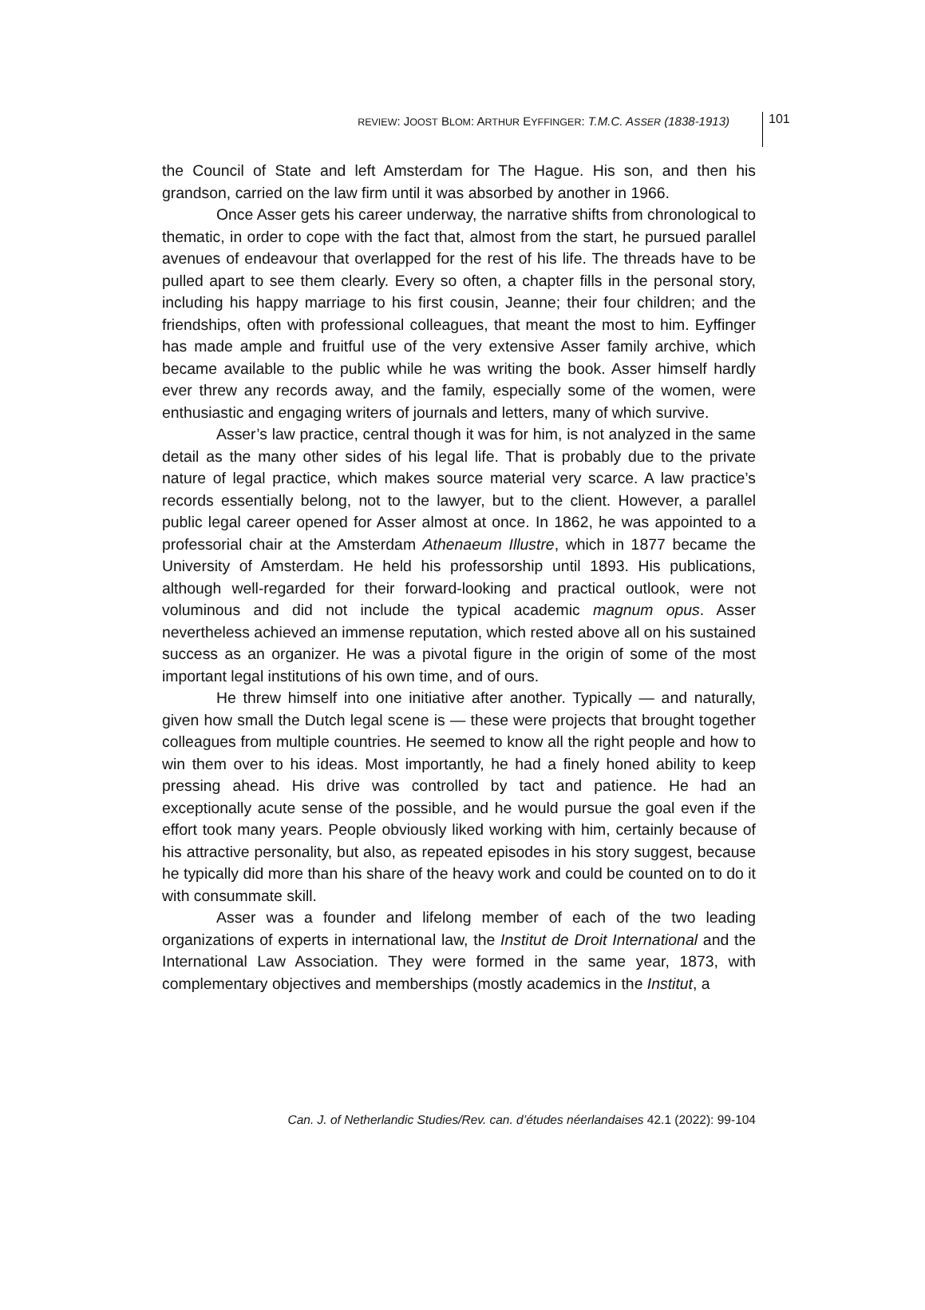REVIEW: JOOST BLOM: ARTHUR EYFFINGER: T.M.C. ASSER (1838-1913) 101
the Council of State and left Amsterdam for The Hague. His son, and then his grandson, carried on the law firm until it was absorbed by another in 1966.
Once Asser gets his career underway, the narrative shifts from chronological to thematic, in order to cope with the fact that, almost from the start, he pursued parallel avenues of endeavour that overlapped for the rest of his life. The threads have to be pulled apart to see them clearly. Every so often, a chapter fills in the personal story, including his happy marriage to his first cousin, Jeanne; their four children; and the friendships, often with professional colleagues, that meant the most to him. Eyffinger has made ample and fruitful use of the very extensive Asser family archive, which became available to the public while he was writing the book. Asser himself hardly ever threw any records away, and the family, especially some of the women, were enthusiastic and engaging writers of journals and letters, many of which survive.
Asser’s law practice, central though it was for him, is not analyzed in the same detail as the many other sides of his legal life. That is probably due to the private nature of legal practice, which makes source material very scarce. A law practice’s records essentially belong, not to the lawyer, but to the client. However, a parallel public legal career opened for Asser almost at once. In 1862, he was appointed to a professorial chair at the Amsterdam Athenaeum Illustre, which in 1877 became the University of Amsterdam. He held his professorship until 1893. His publications, although well-regarded for their forward-looking and practical outlook, were not voluminous and did not include the typical academic magnum opus. Asser nevertheless achieved an immense reputation, which rested above all on his sustained success as an organizer. He was a pivotal figure in the origin of some of the most important legal institutions of his own time, and of ours.
He threw himself into one initiative after another. Typically — and naturally, given how small the Dutch legal scene is — these were projects that brought together colleagues from multiple countries. He seemed to know all the right people and how to win them over to his ideas. Most importantly, he had a finely honed ability to keep pressing ahead. His drive was controlled by tact and patience. He had an exceptionally acute sense of the possible, and he would pursue the goal even if the effort took many years. People obviously liked working with him, certainly because of his attractive personality, but also, as repeated episodes in his story suggest, because he typically did more than his share of the heavy work and could be counted on to do it with consummate skill.
Asser was a founder and lifelong member of each of the two leading organizations of experts in international law, the Institut de Droit International and the International Law Association. They were formed in the same year, 1873, with complementary objectives and memberships (mostly academics in the Institut, a
Can. J. of Netherlandic Studies/Rev. can. d’études néerlandaises 42.1 (2022): 99-104